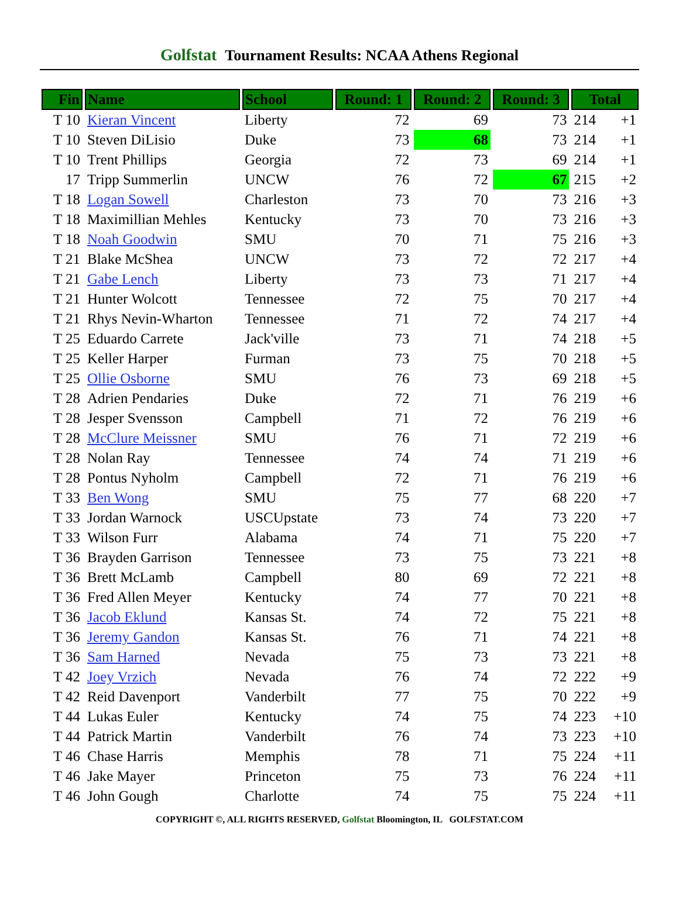Golfstat Tournament Results: NCAA Athens Regional
| Fin | Name | School | Round: 1 | Round: 2 | Round: 3 | Total | |
| --- | --- | --- | --- | --- | --- | --- | --- |
| T 10 | Kieran Vincent | Liberty | 72 | 69 | 73 | 214 | +1 |
| T 10 | Steven DiLisio | Duke | 73 | 68 | 73 | 214 | +1 |
| T 10 | Trent Phillips | Georgia | 72 | 73 | 69 | 214 | +1 |
| 17 | Tripp Summerlin | UNCW | 76 | 72 | 67 | 215 | +2 |
| T 18 | Logan Sowell | Charleston | 73 | 70 | 73 | 216 | +3 |
| T 18 | Maximillian Mehles | Kentucky | 73 | 70 | 73 | 216 | +3 |
| T 18 | Noah Goodwin | SMU | 70 | 71 | 75 | 216 | +3 |
| T 21 | Blake McShea | UNCW | 73 | 72 | 72 | 217 | +4 |
| T 21 | Gabe Lench | Liberty | 73 | 73 | 71 | 217 | +4 |
| T 21 | Hunter Wolcott | Tennessee | 72 | 75 | 70 | 217 | +4 |
| T 21 | Rhys Nevin-Wharton | Tennessee | 71 | 72 | 74 | 217 | +4 |
| T 25 | Eduardo Carrete | Jack'ville | 73 | 71 | 74 | 218 | +5 |
| T 25 | Keller Harper | Furman | 73 | 75 | 70 | 218 | +5 |
| T 25 | Ollie Osborne | SMU | 76 | 73 | 69 | 218 | +5 |
| T 28 | Adrien Pendaries | Duke | 72 | 71 | 76 | 219 | +6 |
| T 28 | Jesper Svensson | Campbell | 71 | 72 | 76 | 219 | +6 |
| T 28 | McClure Meissner | SMU | 76 | 71 | 72 | 219 | +6 |
| T 28 | Nolan Ray | Tennessee | 74 | 74 | 71 | 219 | +6 |
| T 28 | Pontus Nyholm | Campbell | 72 | 71 | 76 | 219 | +6 |
| T 33 | Ben Wong | SMU | 75 | 77 | 68 | 220 | +7 |
| T 33 | Jordan Warnock | USCUpstate | 73 | 74 | 73 | 220 | +7 |
| T 33 | Wilson Furr | Alabama | 74 | 71 | 75 | 220 | +7 |
| T 36 | Brayden Garrison | Tennessee | 73 | 75 | 73 | 221 | +8 |
| T 36 | Brett McLamb | Campbell | 80 | 69 | 72 | 221 | +8 |
| T 36 | Fred Allen Meyer | Kentucky | 74 | 77 | 70 | 221 | +8 |
| T 36 | Jacob Eklund | Kansas St. | 74 | 72 | 75 | 221 | +8 |
| T 36 | Jeremy Gandon | Kansas St. | 76 | 71 | 74 | 221 | +8 |
| T 36 | Sam Harned | Nevada | 75 | 73 | 73 | 221 | +8 |
| T 42 | Joey Vrzich | Nevada | 76 | 74 | 72 | 222 | +9 |
| T 42 | Reid Davenport | Vanderbilt | 77 | 75 | 70 | 222 | +9 |
| T 44 | Lukas Euler | Kentucky | 74 | 75 | 74 | 223 | +10 |
| T 44 | Patrick Martin | Vanderbilt | 76 | 74 | 73 | 223 | +10 |
| T 46 | Chase Harris | Memphis | 78 | 71 | 75 | 224 | +11 |
| T 46 | Jake Mayer | Princeton | 75 | 73 | 76 | 224 | +11 |
| T 46 | John Gough | Charlotte | 74 | 75 | 75 | 224 | +11 |
COPYRIGHT ©, ALL RIGHTS RESERVED, Golfstat Bloomington, IL GOLFSTAT.COM